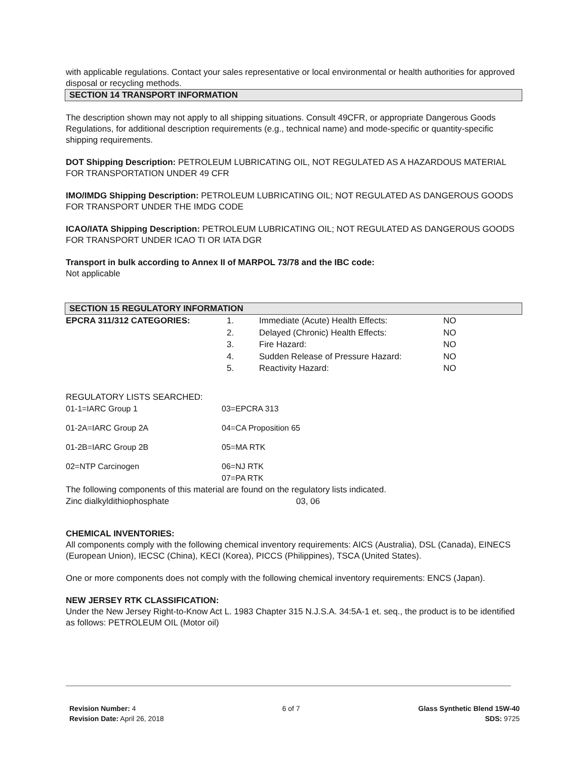with applicable regulations. Contact your sales representative or local environmental or health authorities for approved disposal or recycling methods.
SECTION 14 TRANSPORT INFORMATION
The description shown may not apply to all shipping situations. Consult 49CFR, or appropriate Dangerous Goods Regulations, for additional description requirements (e.g., technical name) and mode-specific or quantity-specific shipping requirements.
DOT Shipping Description: PETROLEUM LUBRICATING OIL, NOT REGULATED AS A HAZARDOUS MATERIAL FOR TRANSPORTATION UNDER 49 CFR
IMO/IMDG Shipping Description: PETROLEUM LUBRICATING OIL; NOT REGULATED AS DANGEROUS GOODS FOR TRANSPORT UNDER THE IMDG CODE
ICAO/IATA Shipping Description: PETROLEUM LUBRICATING OIL; NOT REGULATED AS DANGEROUS GOODS FOR TRANSPORT UNDER ICAO TI OR IATA DGR
Transport in bulk according to Annex II of MARPOL 73/78 and the IBC code:
Not applicable
SECTION 15 REGULATORY INFORMATION
| EPCRA 311/312 CATEGORIES: | 1. | Immediate (Acute) Health Effects: | NO |
| | 2. | Delayed (Chronic) Health Effects: | NO |
| | 3. | Fire Hazard: | NO |
| | 4. | Sudden Release of Pressure Hazard: | NO |
| | 5. | Reactivity Hazard: | NO |
REGULATORY LISTS SEARCHED:
| 01-1=IARC Group 1 | 03=EPCRA 313 |
| 01-2A=IARC Group 2A | 04=CA Proposition 65 |
| 01-2B=IARC Group 2B | 05=MA RTK |
| 02=NTP Carcinogen | 06=NJ RTK 07=PA RTK |
The following components of this material are found on the regulatory lists indicated.
| Zinc dialkyldithiophosphate | 03, 06 |
CHEMICAL INVENTORIES:
All components comply with the following chemical inventory requirements: AICS (Australia), DSL (Canada), EINECS (European Union), IECSC (China), KECI (Korea), PICCS (Philippines), TSCA (United States).
One or more components does not comply with the following chemical inventory requirements: ENCS (Japan).
NEW JERSEY RTK CLASSIFICATION:
Under the New Jersey Right-to-Know Act L. 1983 Chapter 315 N.J.S.A. 34:5A-1 et. seq., the product is to be identified as follows: PETROLEUM OIL (Motor oil)
Revision Number: 4
Revision Date: April 26, 2018
6 of 7 Glass Synthetic Blend 15W-40
SDS: 9725